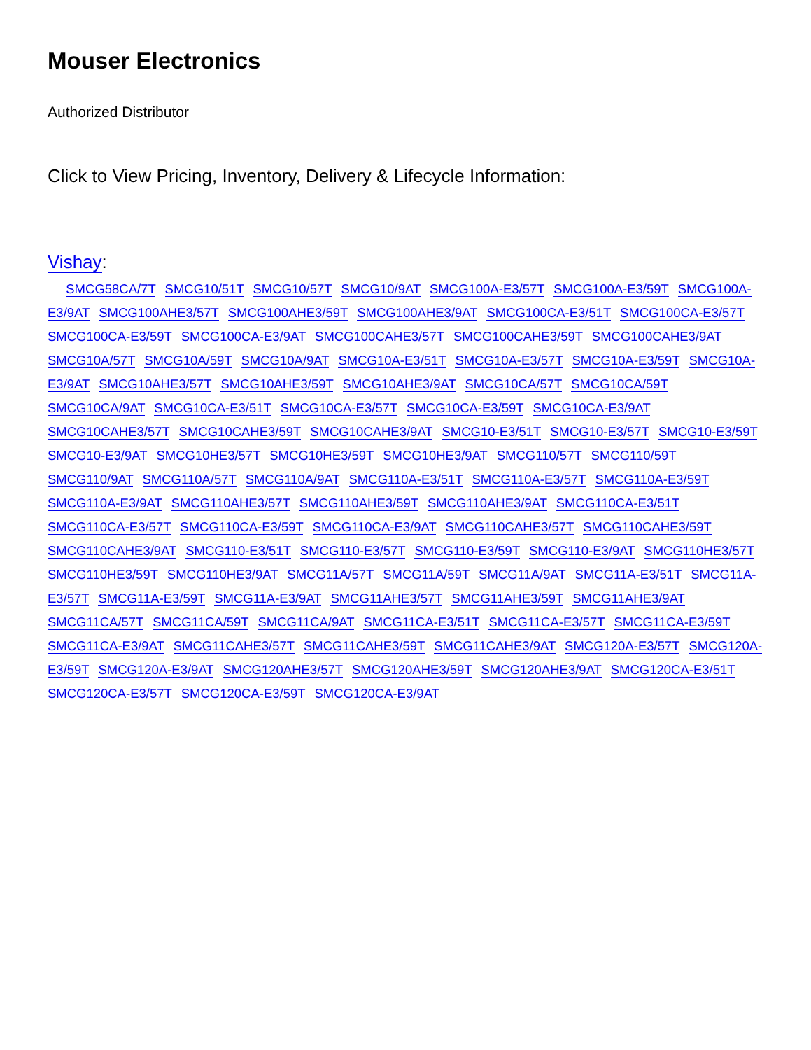Mouser Electronics
Authorized Distributor
Click to View Pricing, Inventory, Delivery & Lifecycle Information:
Vishay:
SMCG58CA/7T SMCG10/51T SMCG10/57T SMCG10/9AT SMCG100A-E3/57T SMCG100A-E3/59T SMCG100A-E3/9AT SMCG100AHE3/57T SMCG100AHE3/59T SMCG100AHE3/9AT SMCG100CA-E3/51T SMCG100CA-E3/57T SMCG100CA-E3/59T SMCG100CA-E3/9AT SMCG100CAHE3/57T SMCG100CAHE3/59T SMCG100CAHE3/9AT SMCG10A/57T SMCG10A/59T SMCG10A/9AT SMCG10A-E3/51T SMCG10A-E3/57T SMCG10A-E3/59T SMCG10A-E3/9AT SMCG10AHE3/57T SMCG10AHE3/59T SMCG10AHE3/9AT SMCG10CA/57T SMCG10CA/59T SMCG10CA/9AT SMCG10CA-E3/51T SMCG10CA-E3/57T SMCG10CA-E3/59T SMCG10CA-E3/9AT SMCG10CAHE3/57T SMCG10CAHE3/59T SMCG10CAHE3/9AT SMCG10-E3/51T SMCG10-E3/57T SMCG10-E3/59T SMCG10-E3/9AT SMCG10HE3/57T SMCG10HE3/59T SMCG10HE3/9AT SMCG110/57T SMCG110/59T SMCG110/9AT SMCG110A/57T SMCG110A/9AT SMCG110A-E3/51T SMCG110A-E3/57T SMCG110A-E3/59T SMCG110A-E3/9AT SMCG110AHE3/57T SMCG110AHE3/59T SMCG110AHE3/9AT SMCG110CA-E3/51T SMCG110CA-E3/57T SMCG110CA-E3/59T SMCG110CA-E3/9AT SMCG110CAHE3/57T SMCG110CAHE3/59T SMCG110CAHE3/9AT SMCG110-E3/51T SMCG110-E3/57T SMCG110-E3/59T SMCG110-E3/9AT SMCG110HE3/57T SMCG110HE3/59T SMCG110HE3/9AT SMCG11A/57T SMCG11A/59T SMCG11A/9AT SMCG11A-E3/51T SMCG11A-E3/57T SMCG11A-E3/59T SMCG11A-E3/9AT SMCG11AHE3/57T SMCG11AHE3/59T SMCG11AHE3/9AT SMCG11CA/57T SMCG11CA/59T SMCG11CA/9AT SMCG11CA-E3/51T SMCG11CA-E3/57T SMCG11CA-E3/59T SMCG11CA-E3/9AT SMCG11CAHE3/57T SMCG11CAHE3/59T SMCG11CAHE3/9AT SMCG120A-E3/57T SMCG120A-E3/59T SMCG120A-E3/9AT SMCG120AHE3/57T SMCG120AHE3/59T SMCG120AHE3/9AT SMCG120CA-E3/51T SMCG120CA-E3/57T SMCG120CA-E3/59T SMCG120CA-E3/9AT